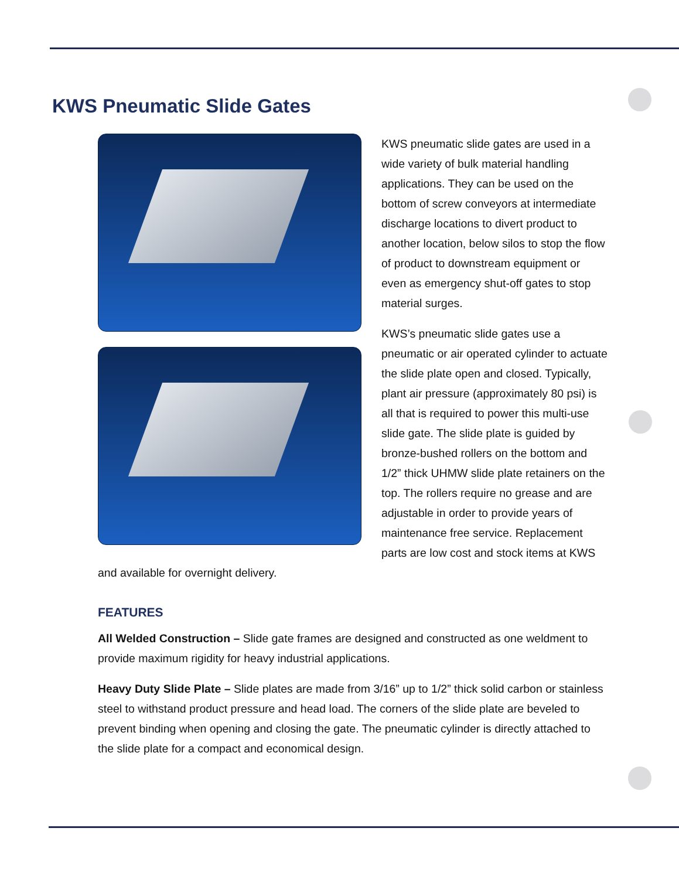KWS Pneumatic Slide Gates
KWS pneumatic slide gates are used in a wide variety of bulk material handling applications. They can be used on the bottom of screw conveyors at intermediate discharge locations to divert product to another location, below silos to stop the flow of product to downstream equipment or even as emergency shut-off gates to stop material surges.
KWS’s pneumatic slide gates use a pneumatic or air operated cylinder to actuate the slide plate open and closed. Typically, plant air pressure (approximately 80 psi) is all that is required to power this multi-use slide gate. The slide plate is guided by bronze-bushed rollers on the bottom and 1/2” thick UHMW slide plate retainers on the top. The rollers require no grease and are adjustable in order to provide years of maintenance free service. Replacement parts are low cost and stock items at KWS and available for overnight delivery.
FEATURES
All Welded Construction – Slide gate frames are designed and constructed as one weldment to provide maximum rigidity for heavy industrial applications.
Heavy Duty Slide Plate – Slide plates are made from 3/16” up to 1/2” thick solid carbon or stainless steel to withstand product pressure and head load. The corners of the slide plate are beveled to prevent binding when opening and closing the gate. The pneumatic cylinder is directly attached to the slide plate for a compact and economical design.